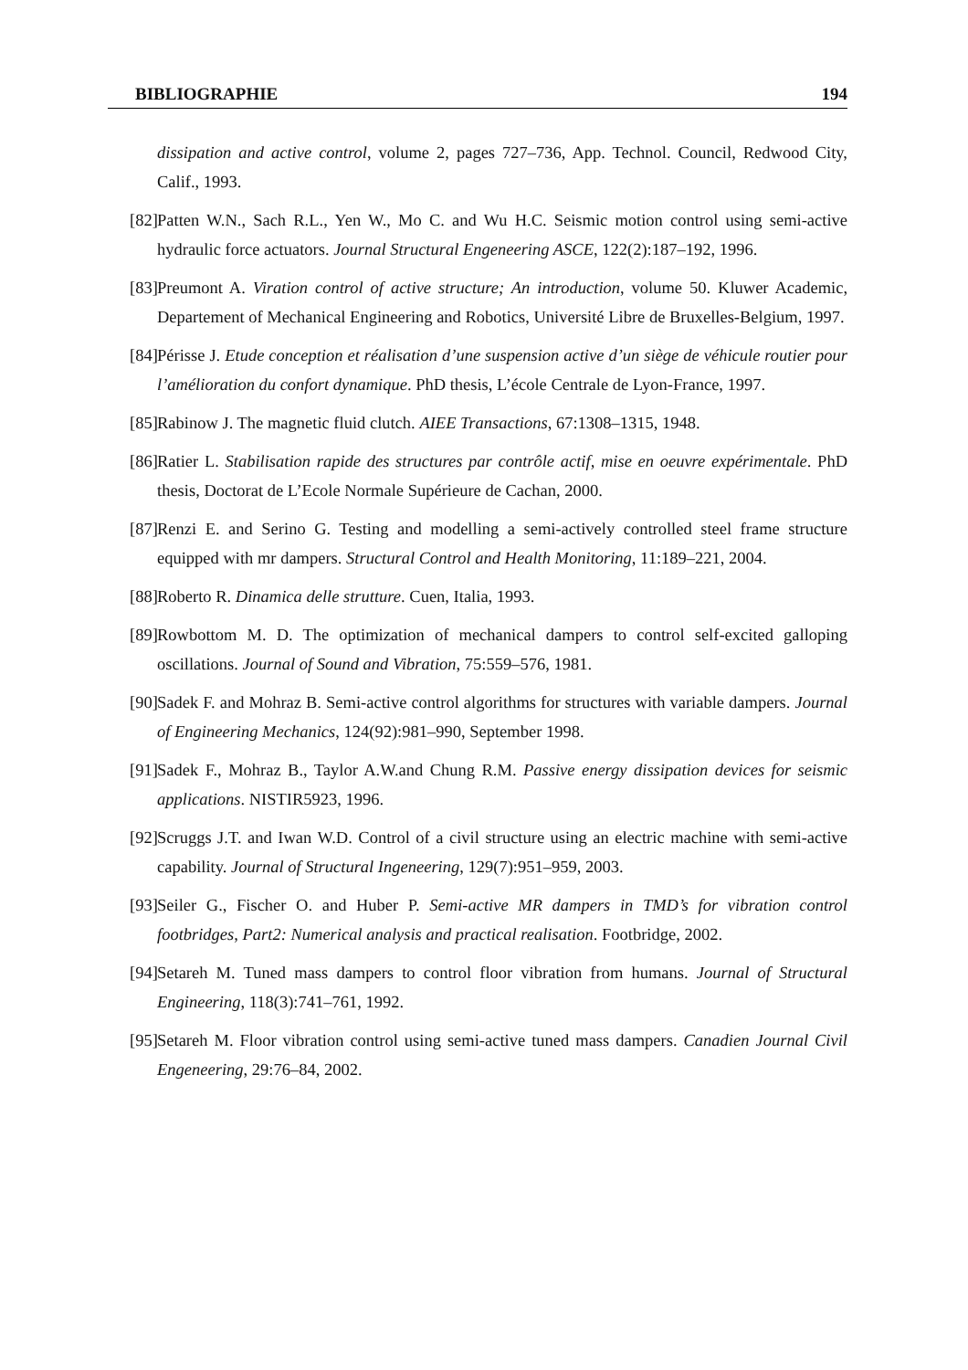BIBLIOGRAPHIE 194
dissipation and active control, volume 2, pages 727–736, App. Technol. Council, Redwood City, Calif., 1993.
[82] Patten W.N., Sach R.L., Yen W., Mo C. and Wu H.C. Seismic motion control using semi-active hydraulic force actuators. Journal Structural Engeneering ASCE, 122(2):187–192, 1996.
[83] Preumont A. Viration control of active structure; An introduction, volume 50. Kluwer Academic, Departement of Mechanical Engineering and Robotics, Université Libre de Bruxelles-Belgium, 1997.
[84] Périsse J. Etude conception et réalisation d’une suspension active d’un siège de véhicule routier pour l’amélioration du confort dynamique. PhD thesis, L’école Centrale de Lyon-France, 1997.
[85] Rabinow J. The magnetic fluid clutch. AIEE Transactions, 67:1308–1315, 1948.
[86] Ratier L. Stabilisation rapide des structures par contrôle actif, mise en oeuvre expérimentale. PhD thesis, Doctorat de L’Ecole Normale Supérieure de Cachan, 2000.
[87] Renzi E. and Serino G. Testing and modelling a semi-actively controlled steel frame structure equipped with mr dampers. Structural Control and Health Monitoring, 11:189–221, 2004.
[88] Roberto R. Dinamica delle strutture. Cuen, Italia, 1993.
[89] Rowbottom M. D. The optimization of mechanical dampers to control self-excited galloping oscillations. Journal of Sound and Vibration, 75:559–576, 1981.
[90] Sadek F. and Mohraz B. Semi-active control algorithms for structures with variable dampers. Journal of Engineering Mechanics, 124(92):981–990, September 1998.
[91] Sadek F., Mohraz B., Taylor A.W.and Chung R.M. Passive energy dissipation devices for seismic applications. NISTIR5923, 1996.
[92] Scruggs J.T. and Iwan W.D. Control of a civil structure using an electric machine with semi-active capability. Journal of Structural Ingeneering, 129(7):951–959, 2003.
[93] Seiler G., Fischer O. and Huber P. Semi-active MR dampers in TMD’s for vibration control footbridges, Part2: Numerical analysis and practical realisation. Footbridge, 2002.
[94] Setareh M. Tuned mass dampers to control floor vibration from humans. Journal of Structural Engineering, 118(3):741–761, 1992.
[95] Setareh M. Floor vibration control using semi-active tuned mass dampers. Canadien Journal Civil Engeneering, 29:76–84, 2002.